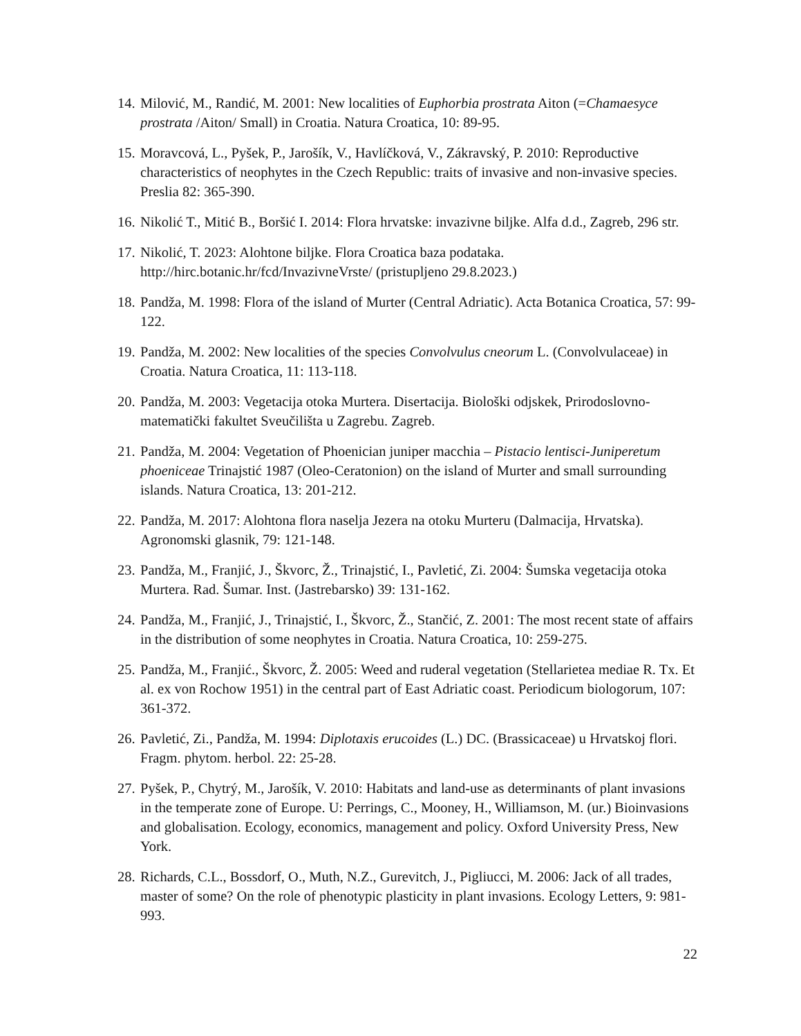14. Milović, M., Randić, M. 2001: New localities of Euphorbia prostrata Aiton (=Chamaesyce prostrata /Aiton/ Small) in Croatia. Natura Croatica, 10: 89-95.
15. Moravcová, L., Pyšek, P., Jarošík, V., Havlíčková, V., Zákravský, P. 2010: Reproductive characteristics of neophytes in the Czech Republic: traits of invasive and non-invasive species. Preslia 82: 365-390.
16. Nikolić T., Mitić B., Boršić I. 2014: Flora hrvatske: invazivne biljke. Alfa d.d., Zagreb, 296 str.
17. Nikolić, T. 2023: Alohtone biljke. Flora Croatica baza podataka. http://hirc.botanic.hr/fcd/InvazivneVrste/ (pristupljeno 29.8.2023.)
18. Pandža, M. 1998: Flora of the island of Murter (Central Adriatic). Acta Botanica Croatica, 57: 99-122.
19. Pandža, M. 2002: New localities of the species Convolvulus cneorum L. (Convolvulaceae) in Croatia. Natura Croatica, 11: 113-118.
20. Pandža, M. 2003: Vegetacija otoka Murtera. Disertacija. Biološki odjskek, Prirodoslovno-matematički fakultet Sveučilišta u Zagrebu. Zagreb.
21. Pandža, M. 2004: Vegetation of Phoenician juniper macchia – Pistacio lentisci-Juniperetum phoeniceae Trinajstić 1987 (Oleo-Ceratonion) on the island of Murter and small surrounding islands. Natura Croatica, 13: 201-212.
22. Pandža, M. 2017: Alohtona flora naselja Jezera na otoku Murteru (Dalmacija, Hrvatska). Agronomski glasnik, 79: 121-148.
23. Pandža, M., Franjić, J., Škvorc, Ž., Trinajstić, I., Pavletić, Zi. 2004: Šumska vegetacija otoka Murtera. Rad. Šumar. Inst. (Jastrebarsko) 39: 131-162.
24. Pandža, M., Franjić, J., Trinajstić, I., Škvorc, Ž., Stančić, Z. 2001: The most recent state of affairs in the distribution of some neophytes in Croatia. Natura Croatica, 10: 259-275.
25. Pandža, M., Franjić., Škvorc, Ž. 2005: Weed and ruderal vegetation (Stellarietea mediae R. Tx. Et al. ex von Rochow 1951) in the central part of East Adriatic coast. Periodicum biologorum, 107: 361-372.
26. Pavletić, Zi., Pandža, M. 1994: Diplotaxis erucoides (L.) DC. (Brassicaceae) u Hrvatskoj flori. Fragm. phytom. herbol. 22: 25-28.
27. Pyšek, P., Chytrý, M., Jarošík, V. 2010: Habitats and land-use as determinants of plant invasions in the temperate zone of Europe. U: Perrings, C., Mooney, H., Williamson, M. (ur.) Bioinvasions and globalisation. Ecology, economics, management and policy. Oxford University Press, New York.
28. Richards, C.L., Bossdorf, O., Muth, N.Z., Gurevitch, J., Pigliucci, M. 2006: Jack of all trades, master of some? On the role of phenotypic plasticity in plant invasions. Ecology Letters, 9: 981-993.
22